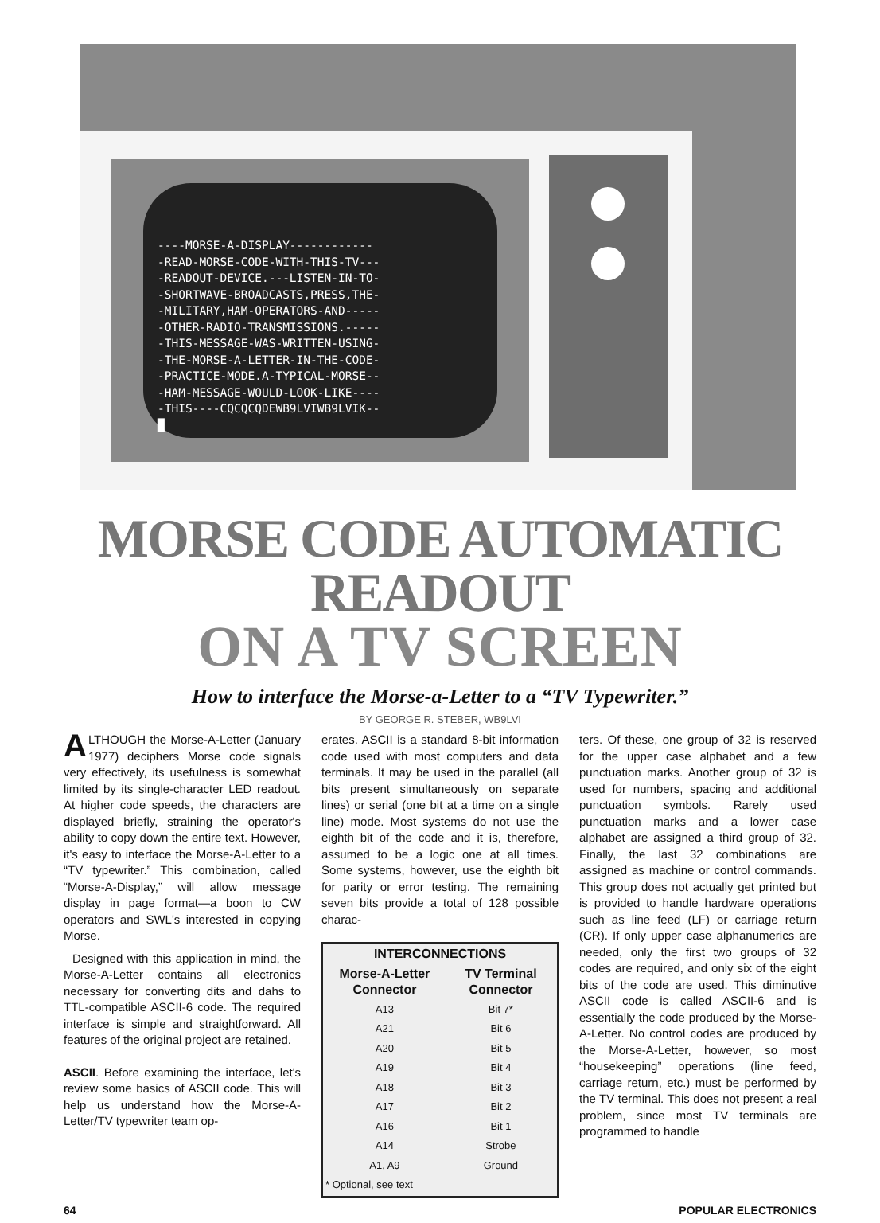----MORSE-A-DISPLAY------------ -READ-MORSE-CODE-WITH-THIS-TV--- -READOUT-DEVICE.---LISTEN-IN-TO- -SHORTWAVE-BROADCASTS,PRESS,THE- -MILITARY,HAM-OPERATORS-AND----- -OTHER-RADIO-TRANSMISSIONS.----- -THIS-MESSAGE-WAS-WRITTEN-USING- -THE-MORSE-A-LETTER-IN-THE-CODE- -PRACTICE-MODE.A-TYPICAL-MORSE-- -HAM-MESSAGE-WOULD-LOOK-LIKE---- -THIS----CQCQCQDEWB9LVIWB9LVIK-- █
MORSE CODE AUTOMATIC READOUT
ON A TV SCREEN
How to interface the Morse-a-Letter to a “TV Typewriter.”
BY GEORGE R. STEBER, WB9LVI
ALTHOUGH the Morse-A-Letter (January 1977) deciphers Morse code signals very effectively, its usefulness is somewhat limited by its single-character LED readout. At higher code speeds, the characters are displayed briefly, straining the operator's ability to copy down the entire text. However, it's easy to interface the Morse-A-Letter to a “TV typewriter.” This combination, called “Morse-A-Display,” will allow message display in page format—a boon to CW operators and SWL's interested in copying Morse.
Designed with this application in mind, the Morse-A-Letter contains all electronics necessary for converting dits and dahs to TTL-compatible ASCII-6 code. The required interface is simple and straightforward. All features of the original project are retained.
ASCII. Before examining the interface, let's review some basics of ASCII code. This will help us understand how the Morse-A-Letter/TV typewriter team op-
erates. ASCII is a standard 8-bit information code used with most computers and data terminals. It may be used in the parallel (all bits present simultaneously on separate lines) or serial (one bit at a time on a single line) mode. Most systems do not use the eighth bit of the code and it is, therefore, assumed to be a logic one at all times. Some systems, however, use the eighth bit for parity or error testing. The remaining seven bits provide a total of 128 possible charac-
| INTERCONNECTIONS | |
| --- | --- |
| Morse-A-Letter Connector | TV Terminal Connector |
| A13 | Bit 7* |
| A21 | Bit 6 |
| A20 | Bit 5 |
| A19 | Bit 4 |
| A18 | Bit 3 |
| A17 | Bit 2 |
| A16 | Bit 1 |
| A14 | Strobe |
| A1, A9 | Ground |
| * Optional, see text | |
ters. Of these, one group of 32 is reserved for the upper case alphabet and a few punctuation marks. Another group of 32 is used for numbers, spacing and additional punctuation symbols. Rarely used punctuation marks and a lower case alphabet are assigned a third group of 32. Finally, the last 32 combinations are assigned as machine or control commands. This group does not actually get printed but is provided to handle hardware operations such as line feed (LF) or carriage return (CR). If only upper case alphanumerics are needed, only the first two groups of 32 codes are required, and only six of the eight bits of the code are used. This diminutive ASCII code is called ASCII-6 and is essentially the code produced by the Morse-A-Letter. No control codes are produced by the Morse-A-Letter, however, so most “housekeeping” operations (line feed, carriage return, etc.) must be performed by the TV terminal. This does not present a real problem, since most TV terminals are programmed to handle
64 POPULAR ELECTRONICS